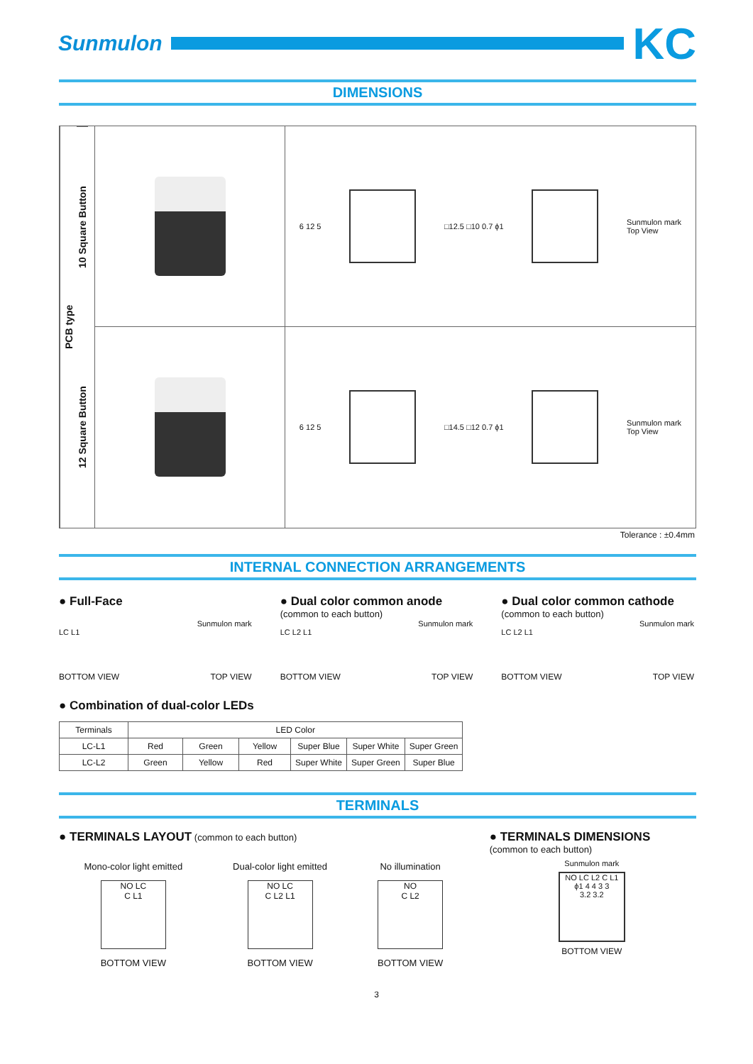Sunmulon
KC
DIMENSIONS
PCB type
10 Square Button
12 Square Button
6 12 5 □12.5 □10 0.7 ϕ1
Sunmulon mark
Top View
6 12 5 □14.5 □12 0.7 ϕ1
Sunmulon mark
Top View
Tolerance : ±0.4mm
INTERNAL CONNECTION ARRANGEMENTS
● Full-Face
Sunmulon mark
LC L1
BOTTOM VIEW TOP VIEW
● Dual color common anode
(common to each button)
Sunmulon mark
LC L2 L1
BOTTOM VIEW TOP VIEW
● Dual color common cathode
(common to each button)
Sunmulon mark
LC L2 L1
BOTTOM VIEW TOP VIEW
● Combination of dual-color LEDs
| Terminals | LED Color | | | | | |
| --- | --- | --- | --- | --- | --- | --- |
| LC-L1 | Red | Green | Yellow | Super Blue | Super White | Super Green |
| LC-L2 | Green | Yellow | Red | Super White | Super Green | Super Blue |
TERMINALS
● TERMINALS LAYOUT (common to each button)
Mono-color light emitted
NO LC
C L1
BOTTOM VIEW
Dual-color light emitted
NO LC
C L2 L1
BOTTOM VIEW
No illumination
NO
C L2
BOTTOM VIEW
● TERMINALS DIMENSIONS
(common to each button)
Sunmulon mark
NO LC L2 C L1 ϕ1 4 4 3 3
3.2 3.2
BOTTOM VIEW
3